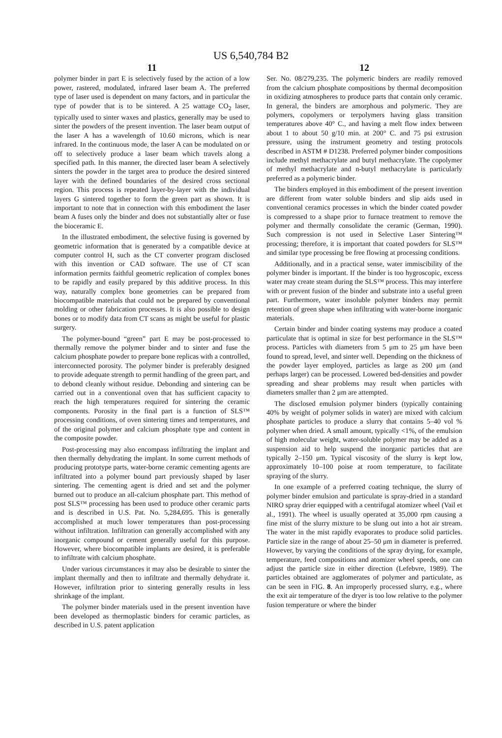US 6,540,784 B2
11
polymer binder in part E is selectively fused by the action of a low power, rastered, modulated, infrared laser beam A. The preferred type of laser used is dependent on many factors, and in particular the type of powder that is to be sintered. A 25 wattage CO<sub>2</sub> laser, typically used to sinter waxes and plastics, generally may be used to sinter the powders of the present invention. The laser beam output of the laser A has a wavelength of 10.60 microns, which is near infrared. In the continuous mode, the laser A can be modulated on or off to selectively produce a laser beam which travels along a specified path. In this manner, the directed laser beam A selectively sinters the powder in the target area to produce the desired sintered layer with the defined boundaries of the desired cross sectional region. This process is repeated layer-by-layer with the individual layers G sintered together to form the green part as shown. It is important to note that in connection with this embodiment the laser beam A fuses only the binder and does not substantially alter or fuse the bioceramic E.
In the illustrated embodiment, the selective fusing is governed by geometric information that is generated by a compatible device at computer control H, such as the CT converter program disclosed with this invention or CAD software. The use of CT scan information permits faithful geometric replication of complex bones to be rapidly and easily prepared by this additive process. In this way, naturally complex bone geometries can be prepared from biocompatible materials that could not be prepared by conventional molding or other fabrication processes. It is also possible to design bones or to modify data from CT scans as might be useful for plastic surgery.
The polymer-bound “green” part E may be post-processed to thermally remove the polymer binder and to sinter and fuse the calcium phosphate powder to prepare bone replicas with a controlled, interconnected porosity. The polymer binder is preferably designed to provide adequate strength to permit handling of the green part, and to debond cleanly without residue. Debonding and sintering can be carried out in a conventional oven that has sufficient capacity to reach the high temperatures required for sintering the ceramic components. Porosity in the final part is a function of SLS™ processing conditions, of oven sintering times and temperatures, and of the original polymer and calcium phosphate type and content in the composite powder.
Post-processing may also encompass infiltrating the implant and then thermally dehydrating the implant. In some current methods of producing prototype parts, water-borne ceramic cementing agents are infiltrated into a polymer bound part previously shaped by laser sintering. The cementing agent is dried and set and the polymer burned out to produce an all-calcium phosphate part. This method of post SLS™ processing has been used to produce other ceramic parts and is described in U.S. Pat. No. 5,284,695. This is generally accomplished at much lower temperatures than post-processing without infiltration. Infiltration can generally accomplished with any inorganic compound or cement generally useful for this purpose. However, where biocompatible implants are desired, it is preferable to infiltrate with calcium phosphate.
Under various circumstances it may also be desirable to sinter the implant thermally and then to infiltrate and thermally dehydrate it. However, infiltration prior to sintering generally results in less shrinkage of the implant.
The polymer binder materials used in the present invention have been developed as thermoplastic binders for ceramic particles, as described in U.S. patent application
12
Ser. No. 08/279,235. The polymeric binders are readily removed from the calcium phosphate compositions by thermal decomposition in oxidizing atmospheres to produce parts that contain only ceramic. In general, the binders are amorphous and polymeric. They are polymers, copolymers or terpolymers having glass transition temperatures above 40° C., and having a melt flow index between about 1 to about 50 g/10 min. at 200° C. and 75 psi extrusion pressure, using the instrument geometry and testing protocols described in ASTM # D1238. Preferred polymer binder compositions include methyl methacrylate and butyl methacrylate. The copolymer of methyl methacrylate and n-butyl methacrylate is particularly preferred as a polymeric binder.
The binders employed in this embodiment of the present invention are different from water soluble binders and slip aids used in conventional ceramics processes in which the binder coated powder is compressed to a shape prior to furnace treatment to remove the polymer and thermally consolidate the ceramic (German, 1990). Such compression is not used in Selective Laser Sintering™ processing; therefore, it is important that coated powders for SLS™ and similar type processing be free flowing at processing conditions.
Additionally, and in a practical sense, water immiscibility of the polymer binder is important. If the binder is too hygroscopic, excess water may create steam during the SLS™ process. This may interfere with or prevent fusion of the binder and substrate into a useful green part. Furthermore, water insoluble polymer binders may permit retention of green shape when infiltrating with water-borne inorganic materials.
Certain binder and binder coating systems may produce a coated particulate that is optimal in size for best performance in the SLS™ process. Particles with diameters from 5 μm to 25 μm have been found to spread, level, and sinter well. Depending on the thickness of the powder layer employed, particles as large as 200 μm (and perhaps larger) can be processed. Lowered bed-densities and powder spreading and shear problems may result when particles with diameters smaller than 2 μm are attempted.
The disclosed emulsion polymer binders (typically containing 40% by weight of polymer solids in water) are mixed with calcium phosphate particles to produce a slurry that contains 5–40 vol % polymer when dried. A small amount, typically <1%, of the emulsion of high molecular weight, water-soluble polymer may be added as a suspension aid to help suspend the inorganic particles that are typically 2–150 μm. Typical viscosity of the slurry is kept low, approximately 10–100 poise at room temperature, to facilitate spraying of the slurry.
In one example of a preferred coating technique, the slurry of polymer binder emulsion and particulate is spray-dried in a standard NIRO spray drier equipped with a centrifugal atomizer wheel (Vail et al., 1991). The wheel is usually operated at 35,000 rpm causing a fine mist of the slurry mixture to be slung out into a hot air stream. The water in the mist rapidly evaporates to produce solid particles. Particle size in the range of about 25–50 μm in diameter is preferred. However, by varying the conditions of the spray drying, for example, temperature, feed compositions and atomizer wheel speeds, one can adjust the particle size in either direction (Lefebvre, 1989). The particles obtained are agglomerates of polymer and particulate, as can be seen in FIG. 8. An improperly processed slurry, e.g., where the exit air temperature of the dryer is too low relative to the polymer fusion temperature or where the binder